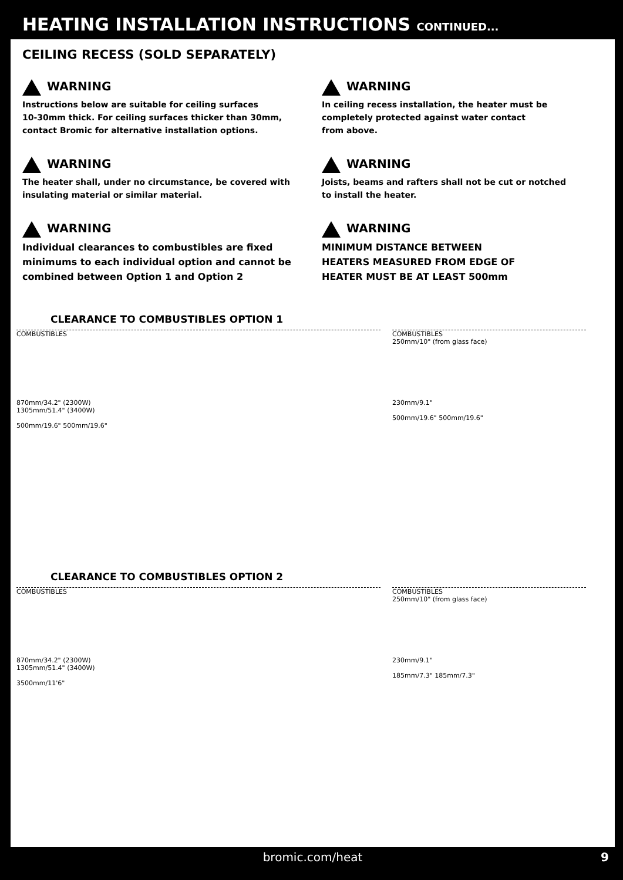HEATING INSTALLATION INSTRUCTIONS CONTINUED...
CEILING RECESS (SOLD SEPARATELY)
WARNING
Instructions below are suitable for ceiling surfaces
10-30mm thick. For ceiling surfaces thicker than 30mm,
contact Bromic for alternative installation options.
WARNING
In ceiling recess installation, the heater must be
completely protected against water contact
from above.
WARNING
The heater shall, under no circumstance, be covered with
insulating material or similar material.
WARNING
Joists, beams and rafters shall not be cut or notched
to install the heater.
WARNING
Individual clearances to combustibles are fixed
minimums to each individual option and cannot be
combined between Option 1 and Option 2
WARNING
MINIMUM DISTANCE BETWEEN
HEATERS MEASURED FROM EDGE OF
HEATER MUST BE AT LEAST 500mm
CLEARANCE TO COMBUSTIBLES OPTION 1
COMBUSTIBLES
870mm/34.2" (2300W)
1305mm/51.4" (3400W)
500mm/19.6" 500mm/19.6"
COMBUSTIBLES
250mm/10" (from glass face)
230mm/9.1"
500mm/19.6" 500mm/19.6"
CLEARANCE TO COMBUSTIBLES OPTION 2
COMBUSTIBLES
870mm/34.2" (2300W)
1305mm/51.4" (3400W)
3500mm/11'6"
COMBUSTIBLES
250mm/10" (from glass face)
230mm/9.1"
185mm/7.3" 185mm/7.3"
bromic.com/heat 9